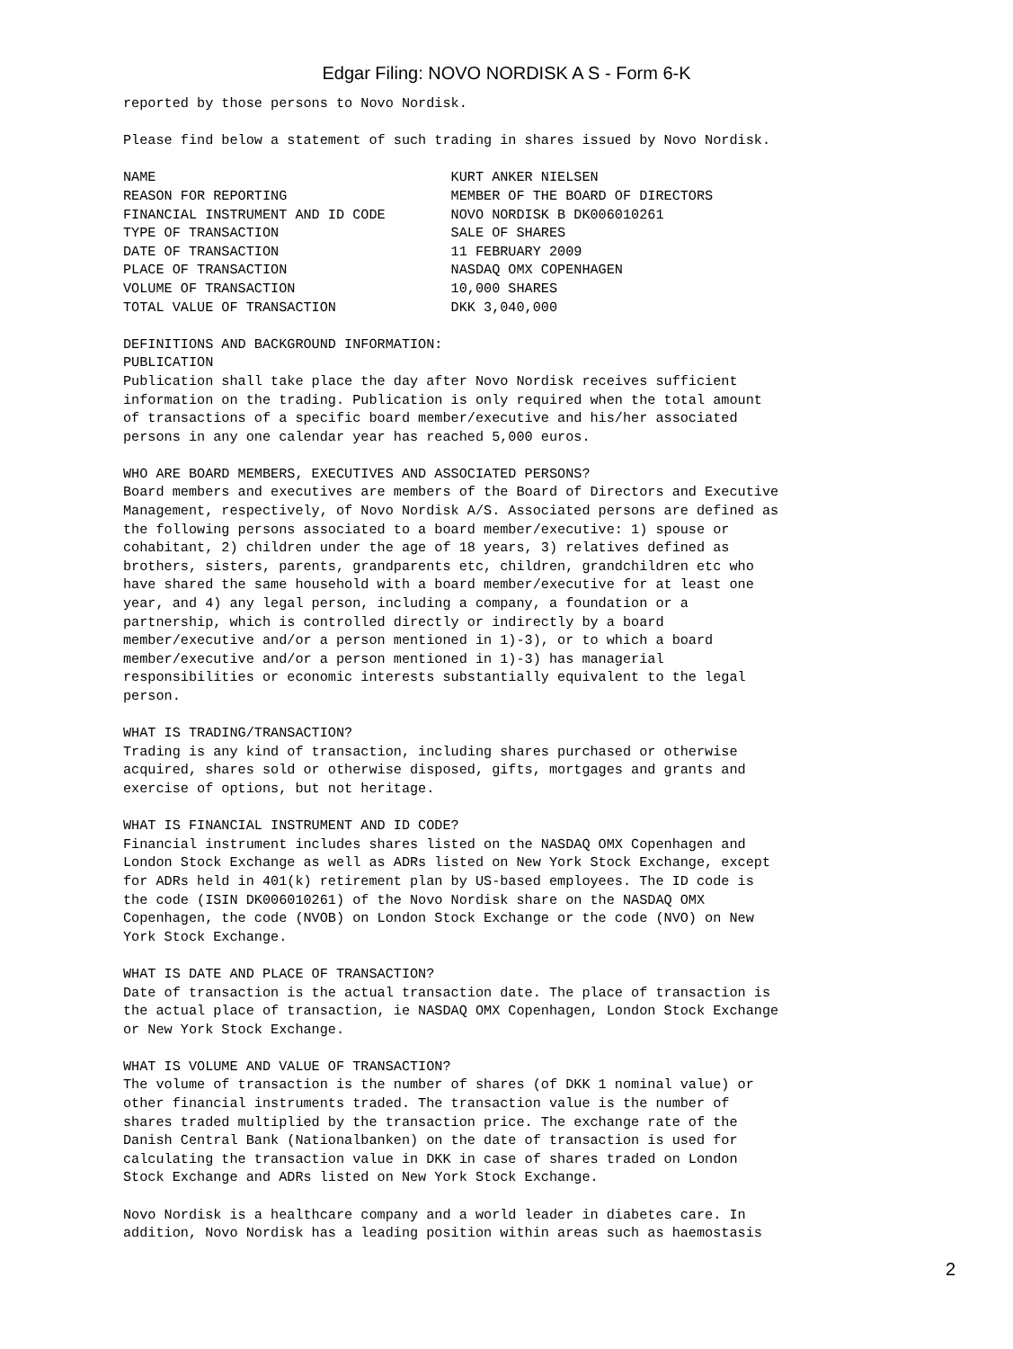Edgar Filing: NOVO NORDISK A S - Form 6-K
reported by those persons to Novo Nordisk.

Please find below a statement of such trading in shares issued by Novo Nordisk.

NAME                                    KURT ANKER NIELSEN
REASON FOR REPORTING                    MEMBER OF THE BOARD OF DIRECTORS
FINANCIAL INSTRUMENT AND ID CODE        NOVO NORDISK B DK006010261
TYPE OF TRANSACTION                     SALE OF SHARES
DATE OF TRANSACTION                     11 FEBRUARY 2009
PLACE OF TRANSACTION                    NASDAQ OMX COPENHAGEN
VOLUME OF TRANSACTION                   10,000 SHARES
TOTAL VALUE OF TRANSACTION              DKK 3,040,000

DEFINITIONS AND BACKGROUND INFORMATION:
PUBLICATION
Publication shall take place the day after Novo Nordisk receives sufficient
information on the trading. Publication is only required when the total amount
of transactions of a specific board member/executive and his/her associated
persons in any one calendar year has reached 5,000 euros.

WHO ARE BOARD MEMBERS, EXECUTIVES AND ASSOCIATED PERSONS?
Board members and executives are members of the Board of Directors and Executive
Management, respectively, of Novo Nordisk A/S. Associated persons are defined as
the following persons associated to a board member/executive: 1) spouse or
cohabitant, 2) children under the age of 18 years, 3) relatives defined as
brothers, sisters, parents, grandparents etc, children, grandchildren etc who
have shared the same household with a board member/executive for at least one
year, and 4) any legal person, including a company, a foundation or a
partnership, which is controlled directly or indirectly by a board
member/executive and/or a person mentioned in 1)-3), or to which a board
member/executive and/or a person mentioned in 1)-3) has managerial
responsibilities or economic interests substantially equivalent to the legal
person.

WHAT IS TRADING/TRANSACTION?
Trading is any kind of transaction, including shares purchased or otherwise
acquired, shares sold or otherwise disposed, gifts, mortgages and grants and
exercise of options, but not heritage.

WHAT IS FINANCIAL INSTRUMENT AND ID CODE?
Financial instrument includes shares listed on the NASDAQ OMX Copenhagen and
London Stock Exchange as well as ADRs listed on New York Stock Exchange, except
for ADRs held in 401(k) retirement plan by US-based employees. The ID code is
the code (ISIN DK006010261) of the Novo Nordisk share on the NASDAQ OMX
Copenhagen, the code (NVOB) on London Stock Exchange or the code (NVO) on New
York Stock Exchange.

WHAT IS DATE AND PLACE OF TRANSACTION?
Date of transaction is the actual transaction date. The place of transaction is
the actual place of transaction, ie NASDAQ OMX Copenhagen, London Stock Exchange
or New York Stock Exchange.

WHAT IS VOLUME AND VALUE OF TRANSACTION?
The volume of transaction is the number of shares (of DKK 1 nominal value) or
other financial instruments traded. The transaction value is the number of
shares traded multiplied by the transaction price. The exchange rate of the
Danish Central Bank (Nationalbanken) on the date of transaction is used for
calculating the transaction value in DKK in case of shares traded on London
Stock Exchange and ADRs listed on New York Stock Exchange.

Novo Nordisk is a healthcare company and a world leader in diabetes care. In
addition, Novo Nordisk has a leading position within areas such as haemostasis
2